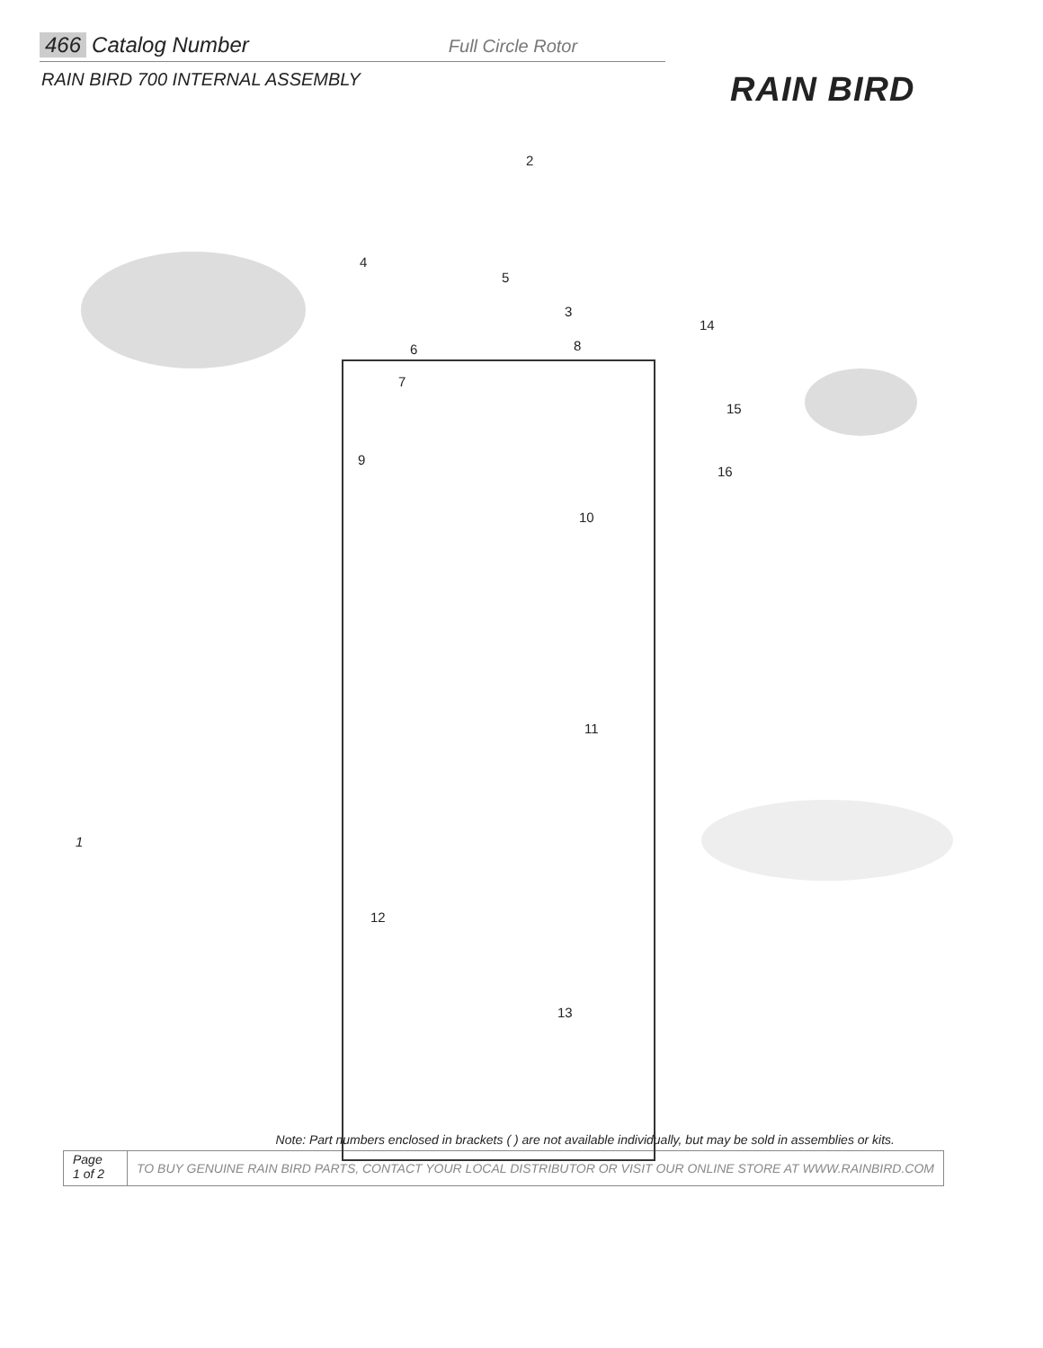466 Catalog Number Full Circle Rotor
RAIN BIRD 700 INTERNAL ASSEMBLY
RAIN BIRD
2
4
5
3
6 8
7
9
10
11
12
13
14
15
16
1
Note: Part numbers enclosed in brackets ( ) are not available individually, but may be sold in assemblies or kits.
Page
1 of 2
TO BUY GENUINE RAIN BIRD PARTS, CONTACT YOUR LOCAL DISTRIBUTOR OR VISIT OUR ONLINE STORE AT WWW.RAINBIRD.COM